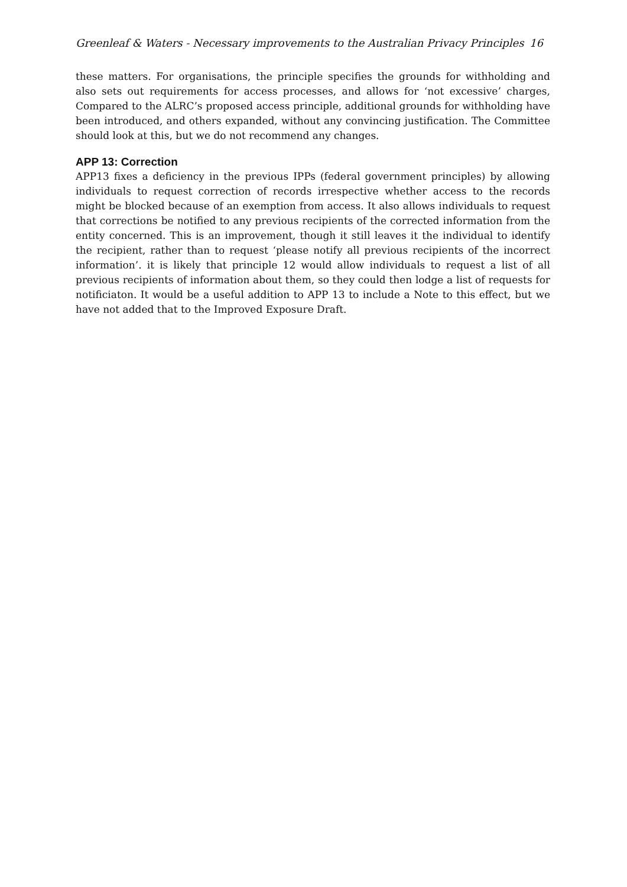Greenleaf & Waters - Necessary improvements to the Australian Privacy Principles 16
these matters. For organisations, the principle specifies the grounds for withholding and also sets out requirements for access processes, and allows for ‘not excessive’ charges, Compared to the ALRC’s proposed access principle, additional grounds for withholding have been introduced, and others expanded, without any convincing justification. The Committee should look at this, but we do not recommend any changes.
APP 13: Correction
APP13 fixes a deficiency in the previous IPPs (federal government principles) by allowing individuals to request correction of records irrespective whether access to the records might be blocked because of an exemption from access. It also allows individuals to request that corrections be notified to any previous recipients of the corrected information from the entity concerned. This is an improvement, though it still leaves it the individual to identify the recipient, rather than to request ‘please notify all previous recipients of the incorrect information’. it is likely that principle 12 would allow individuals to request a list of all previous recipients of information about them, so they could then lodge a list of requests for notificiaton. It would be a useful addition to APP 13 to include a Note to this effect, but we have not added that to the Improved Exposure Draft.